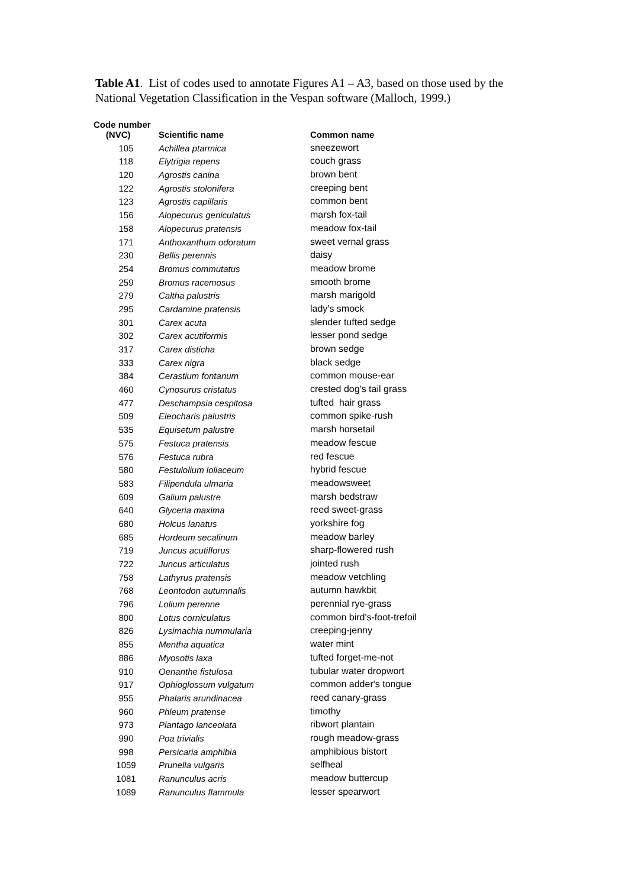Table A1. List of codes used to annotate Figures A1 – A3, based on those used by the National Vegetation Classification in the Vespan software (Malloch, 1999.)
| Code number (NVC) | Scientific name | Common name |
| --- | --- | --- |
| 105 | Achillea ptarmica | sneezewort |
| 118 | Elytrigia repens | couch grass |
| 120 | Agrostis canina | brown bent |
| 122 | Agrostis stolonifera | creeping bent |
| 123 | Agrostis capillaris | common bent |
| 156 | Alopecurus geniculatus | marsh fox-tail |
| 158 | Alopecurus pratensis | meadow fox-tail |
| 171 | Anthoxanthum odoratum | sweet vernal grass |
| 230 | Bellis perennis | daisy |
| 254 | Bromus commutatus | meadow brome |
| 259 | Bromus racemosus | smooth brome |
| 279 | Caltha palustris | marsh marigold |
| 295 | Cardamine pratensis | lady's smock |
| 301 | Carex acuta | slender tufted sedge |
| 302 | Carex acutiformis | lesser pond sedge |
| 317 | Carex disticha | brown sedge |
| 333 | Carex nigra | black sedge |
| 384 | Cerastium fontanum | common mouse-ear |
| 460 | Cynosurus cristatus | crested dog's tail grass |
| 477 | Deschampsia cespitosa | tufted hair grass |
| 509 | Eleocharis palustris | common spike-rush |
| 535 | Equisetum palustre | marsh horsetail |
| 575 | Festuca pratensis | meadow fescue |
| 576 | Festuca rubra | red fescue |
| 580 | Festulolium loliaceum | hybrid fescue |
| 583 | Filipendula ulmaria | meadowsweet |
| 609 | Galium palustre | marsh bedstraw |
| 640 | Glyceria maxima | reed sweet-grass |
| 680 | Holcus lanatus | yorkshire fog |
| 685 | Hordeum secalinum | meadow barley |
| 719 | Juncus acutiflorus | sharp-flowered rush |
| 722 | Juncus articulatus | jointed rush |
| 758 | Lathyrus pratensis | meadow vetchling |
| 768 | Leontodon autumnalis | autumn hawkbit |
| 796 | Lolium perenne | perennial rye-grass |
| 800 | Lotus corniculatus | common bird's-foot-trefoil |
| 826 | Lysimachia nummularia | creeping-jenny |
| 855 | Mentha aquatica | water mint |
| 886 | Myosotis laxa | tufted forget-me-not |
| 910 | Oenanthe fistulosa | tubular water dropwort |
| 917 | Ophioglossum vulgatum | common adder's tongue |
| 955 | Phalaris arundinacea | reed canary-grass |
| 960 | Phleum pratense | timothy |
| 973 | Plantago lanceolata | ribwort plantain |
| 990 | Poa trivialis | rough meadow-grass |
| 998 | Persicaria amphibia | amphibious bistort |
| 1059 | Prunella vulgaris | selfheal |
| 1081 | Ranunculus acris | meadow buttercup |
| 1089 | Ranunculus flammula | lesser spearwort |